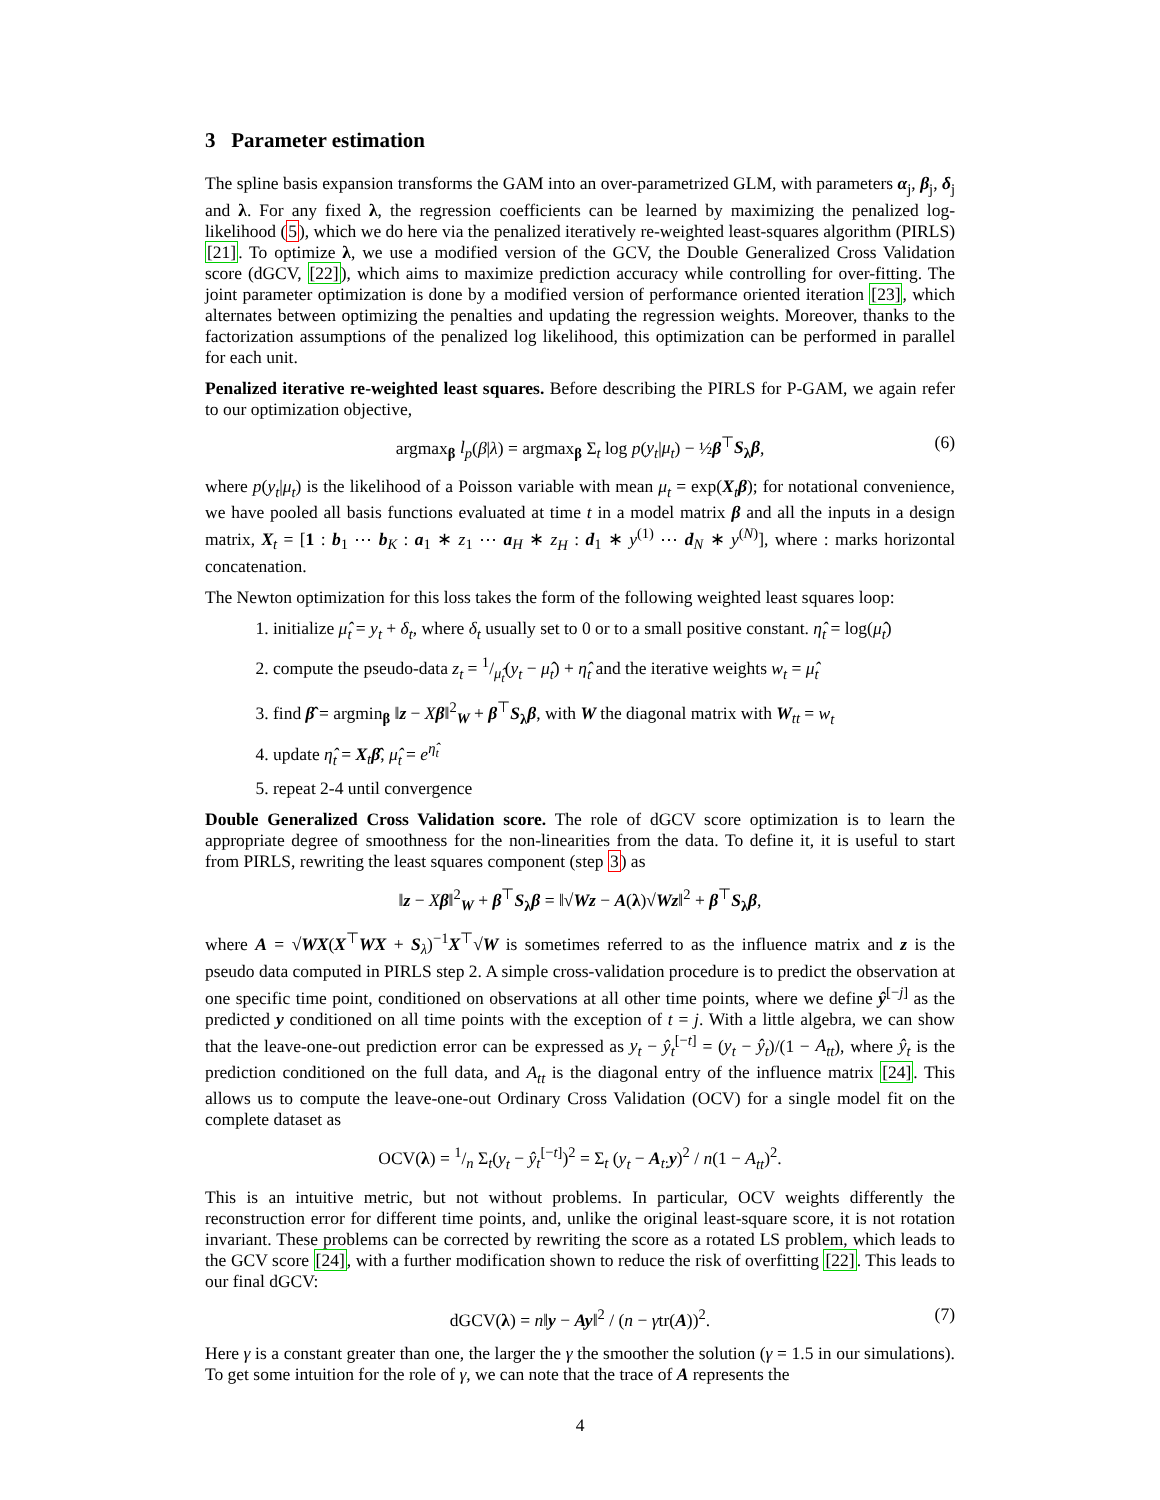3 Parameter estimation
The spline basis expansion transforms the GAM into an over-parametrized GLM, with parameters α<sub>j</sub>, β<sub>j</sub>, δ<sub>j</sub> and λ. For any fixed λ, the regression coefficients can be learned by maximizing the penalized log-likelihood (5), which we do here via the penalized iteratively re-weighted least-squares algorithm (PIRLS) [21]. To optimize λ, we use a modified version of the GCV, the Double Generalized Cross Validation score (dGCV, [22]), which aims to maximize prediction accuracy while controlling for over-fitting. The joint parameter optimization is done by a modified version of performance oriented iteration [23], which alternates between optimizing the penalties and updating the regression weights. Moreover, thanks to the factorization assumptions of the penalized log likelihood, this optimization can be performed in parallel for each unit.
Penalized iterative re-weighted least squares. Before describing the PIRLS for P-GAM, we again refer to our optimization objective,
argmax<sub>β</sub> l<sub>p</sub>(β|λ) = argmax<sub>β</sub> Σ<sub>t</sub> log p(y<sub>t</sub>|μ<sub>t</sub>) − ½β<sup>⊤</sup>S<sub>λ</sub>β, (6)
where p(y<sub>t</sub>|μ<sub>t</sub>) is the likelihood of a Poisson variable with mean μ<sub>t</sub> = exp(X<sub>t</sub>β); for notational convenience, we have pooled all basis functions evaluated at time t in a model matrix β and all the inputs in a design matrix, X<sub>t</sub> = [1 : b<sub>1</sub> ⋯ b<sub>K</sub> : a<sub>1</sub> ∗ z<sub>1</sub> ⋯ a<sub>H</sub> ∗ z<sub>H</sub> : d<sub>1</sub> ∗ y<sup>(1)</sup> ⋯ d<sub>N</sub> ∗ y<sup>(N)</sup>], where : marks horizontal concatenation.
The Newton optimization for this loss takes the form of the following weighted least squares loop:
1. initialize μ̂<sub>t</sub> = y<sub>t</sub> + δ<sub>t</sub>, where δ<sub>t</sub> usually set to 0 or to a small positive constant. η̂<sub>t</sub> = log(μ̂<sub>t</sub>)
2. compute the pseudo-data z<sub>t</sub> = 1/μ̂<sub>t</sub>(y<sub>t</sub> − μ̂<sub>t</sub>) + η̂<sub>t</sub> and the iterative weights w<sub>t</sub> = μ̂<sub>t</sub>
3. find β̂ = argmin<sub>β</sub> ‖z − Xβ‖<sup>2</sup><sub>W</sub> + β<sup>⊤</sup>S<sub>λ</sub>β, with W the diagonal matrix with W<sub>tt</sub> = w<sub>t</sub>
4. update η̂<sub>t</sub> = X<sub>t</sub>β̂, μ̂<sub>t</sub> = e<sup>η̂<sub>t</sub></sup>
5. repeat 2-4 until convergence
Double Generalized Cross Validation score. The role of dGCV score optimization is to learn the appropriate degree of smoothness for the non-linearities from the data. To define it, it is useful to start from PIRLS, rewriting the least squares component (step 3) as
‖z − Xβ‖<sup>2</sup><sub>W</sub> + β<sup>⊤</sup>S<sub>λ</sub>β = ‖√Wz − A(λ)√Wz‖<sup>2</sup> + β<sup>⊤</sup>S<sub>λ</sub>β,
where A = √WX(X<sup>⊤</sup>WX + S<sub>λ</sub>)<sup>−1</sup>X<sup>⊤</sup>√W is sometimes referred to as the influence matrix and z is the pseudo data computed in PIRLS step 2. A simple cross-validation procedure is to predict the observation at one specific time point, conditioned on observations at all other time points, where we define ŷ<sup>[−j]</sup> as the predicted y conditioned on all time points with the exception of t = j. With a little algebra, we can show that the leave-one-out prediction error can be expressed as y<sub>t</sub> − ŷ<sub>t</sub><sup>[−t]</sup> = (y<sub>t</sub> − ŷ<sub>t</sub>)/(1 − A<sub>tt</sub>), where ŷ<sub>t</sub> is the prediction conditioned on the full data, and A<sub>tt</sub> is the diagonal entry of the influence matrix [24]. This allows us to compute the leave-one-out Ordinary Cross Validation (OCV) for a single model fit on the complete dataset as
OCV(λ) = 1/n Σ<sub>t</sub>(y<sub>t</sub> − ŷ<sub>t</sub><sup>[−t]</sup>)<sup>2</sup> = Σ<sub>t</sub> (y<sub>t</sub> − A<sub>t:</sub>y)<sup>2</sup> / n(1 − A<sub>tt</sub>)<sup>2</sup>.
This is an intuitive metric, but not without problems. In particular, OCV weights differently the reconstruction error for different time points, and, unlike the original least-square score, it is not rotation invariant. These problems can be corrected by rewriting the score as a rotated LS problem, which leads to the GCV score [24], with a further modification shown to reduce the risk of overfitting [22]. This leads to our final dGCV:
dGCV(λ) = n‖y − Ay‖<sup>2</sup> / (n − γtr(A))<sup>2</sup>. (7)
Here γ is a constant greater than one, the larger the γ the smoother the solution (γ = 1.5 in our simulations). To get some intuition for the role of γ, we can note that the trace of A represents the
4